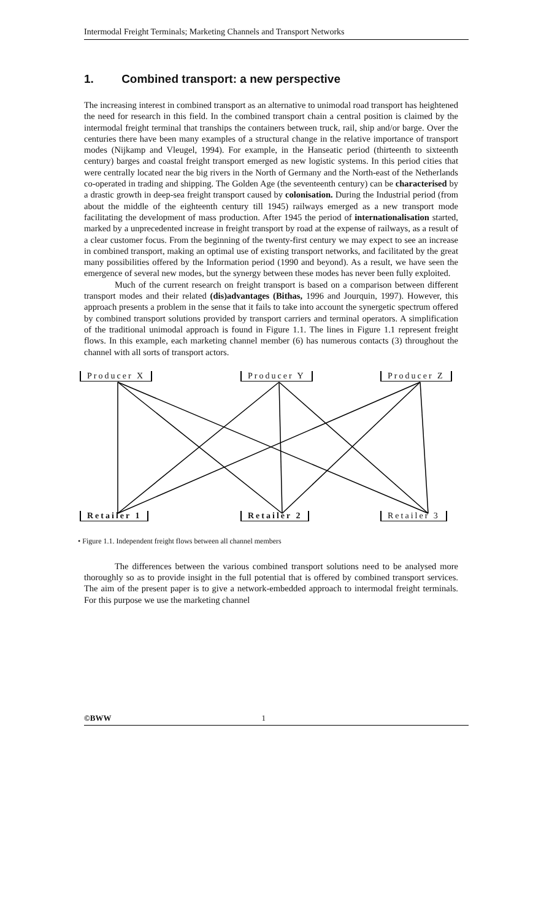Intermodal Freight Terminals; Marketing Channels and Transport Networks
1. Combined transport: a new perspective
The increasing interest in combined transport as an alternative to unimodal road transport has heightened the need for research in this field. In the combined transport chain a central position is claimed by the intermodal freight terminal that tranships the containers between truck, rail, ship and/or barge. Over the centuries there have been many examples of a structural change in the relative importance of transport modes (Nijkamp and Vleugel, 1994). For example, in the Hanseatic period (thirteenth to sixteenth century) barges and coastal freight transport emerged as new logistic systems. In this period cities that were centrally located near the big rivers in the North of Germany and the North-east of the Netherlands co-operated in trading and shipping. The Golden Age (the seventeenth century) can be characterised by a drastic growth in deep-sea freight transport caused by colonisation. During the Industrial period (from about the middle of the eighteenth century till 1945) railways emerged as a new transport mode facilitating the development of mass production. After 1945 the period of internationalisation started, marked by a unprecedented increase in freight transport by road at the expense of railways, as a result of a clear customer focus. From the beginning of the twenty-first century we may expect to see an increase in combined transport, making an optimal use of existing transport networks, and facilitated by the great many possibilities offered by the Information period (1990 and beyond). As a result, we have seen the emergence of several new modes, but the synergy between these modes has never been fully exploited.
Much of the current research on freight transport is based on a comparison between different transport modes and their related (dis)advantages (Bithas, 1996 and Jourquin, 1997). However, this approach presents a problem in the sense that it fails to take into account the synergetic spectrum offered by combined transport solutions provided by transport carriers and terminal operators. A simplification of the traditional unimodal approach is found in Figure 1.1. The lines in Figure 1.1 represent freight flows. In this example, each marketing channel member (6) has numerous contacts (3) throughout the channel with all sorts of transport actors.
Producer X Producer Y Producer Z
Retailer 1 Retailer 2 Retailer 3
• Figure 1.1. Independent freight flows between all channel members
The differences between the various combined transport solutions need to be analysed more thoroughly so as to provide insight in the full potential that is offered by combined transport services. The aim of the present paper is to give a network-embedded approach to intermodal freight terminals. For this purpose we use the marketing channel
©BWW 1